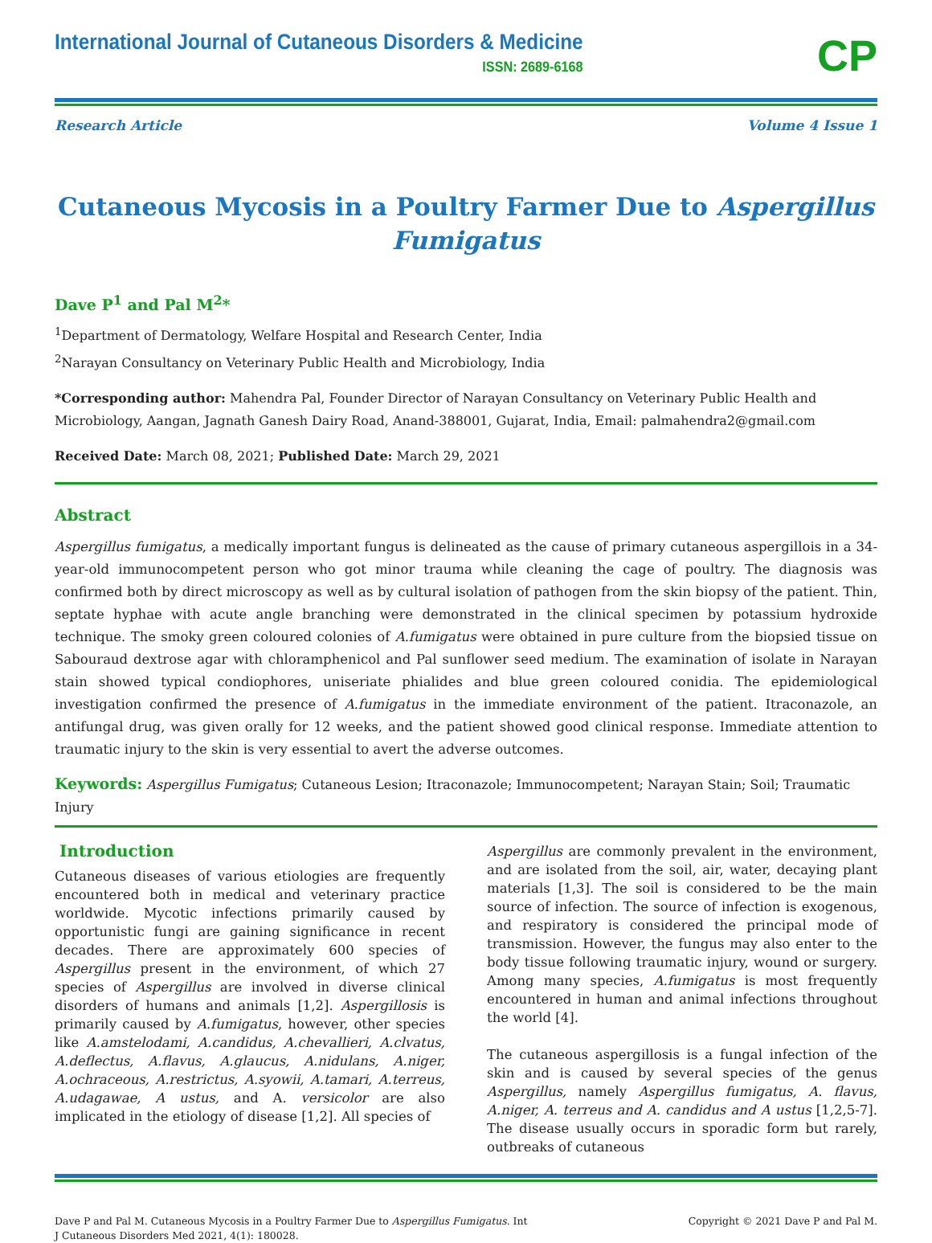International Journal of Cutaneous Disorders & Medicine
ISSN: 2689-6168
CP
Research Article Volume 4 Issue 1
Cutaneous Mycosis in a Poultry Farmer Due to Aspergillus Fumigatus
Dave P<sup>1</sup> and Pal M<sup>2</sup>*
<sup>1</sup> Department of Dermatology, Welfare Hospital and Research Center, India
<sup>2</sup> Narayan Consultancy on Veterinary Public Health and Microbiology, India
*Corresponding author: Mahendra Pal, Founder Director of Narayan Consultancy on Veterinary Public Health and Microbiology, Aangan, Jagnath Ganesh Dairy Road, Anand-388001, Gujarat, India, Email: palmahendra2@gmail.com
Received Date: March 08, 2021; Published Date: March 29, 2021
Abstract
Aspergillus fumigatus, a medically important fungus is delineated as the cause of primary cutaneous aspergillois in a 34-year-old immunocompetent person who got minor trauma while cleaning the cage of poultry. The diagnosis was confirmed both by direct microscopy as well as by cultural isolation of pathogen from the skin biopsy of the patient. Thin, septate hyphae with acute angle branching were demonstrated in the clinical specimen by potassium hydroxide technique. The smoky green coloured colonies of A.fumigatus were obtained in pure culture from the biopsied tissue on Sabouraud dextrose agar with chloramphenicol and Pal sunflower seed medium. The examination of isolate in Narayan stain showed typical condiophores, uniseriate phialides and blue green coloured conidia. The epidemiological investigation confirmed the presence of A.fumigatus in the immediate environment of the patient. Itraconazole, an antifungal drug, was given orally for 12 weeks, and the patient showed good clinical response. Immediate attention to traumatic injury to the skin is very essential to avert the adverse outcomes.
Keywords: Aspergillus Fumigatus; Cutaneous Lesion; Itraconazole; Immunocompetent; Narayan Stain; Soil; Traumatic Injury
Introduction
Cutaneous diseases of various etiologies are frequently encountered both in medical and veterinary practice worldwide. Mycotic infections primarily caused by opportunistic fungi are gaining significance in recent decades. There are approximately 600 species of Aspergillus present in the environment, of which 27 species of Aspergillus are involved in diverse clinical disorders of humans and animals [1,2]. Aspergillosis is primarily caused by A.fumigatus, however, other species like A.amstelodami, A.candidus, A.chevallieri, A.clvatus, A.deflectus, A.flavus, A.glaucus, A.nidulans, A.niger, A.ochraceous, A.restrictus, A.syowii, A.tamari, A.terreus, A.udagawae, A ustus, and A. versicolor are also implicated in the etiology of disease [1,2]. All species of
Aspergillus are commonly prevalent in the environment, and are isolated from the soil, air, water, decaying plant materials [1,3]. The soil is considered to be the main source of infection. The source of infection is exogenous, and respiratory is considered the principal mode of transmission. However, the fungus may also enter to the body tissue following traumatic injury, wound or surgery. Among many species, A.fumigatus is most frequently encountered in human and animal infections throughout the world [4].
The cutaneous aspergillosis is a fungal infection of the skin and is caused by several species of the genus Aspergillus, namely Aspergillus fumigatus, A. flavus, A.niger, A. terreus and A. candidus and A ustus [1,2,5-7]. The disease usually occurs in sporadic form but rarely, outbreaks of cutaneous
Dave P and Pal M. Cutaneous Mycosis in a Poultry Farmer Due to Aspergillus Fumigatus. Int
J Cutaneous Disorders Med 2021, 4(1): 180028.
Copyright © 2021 Dave P and Pal M.